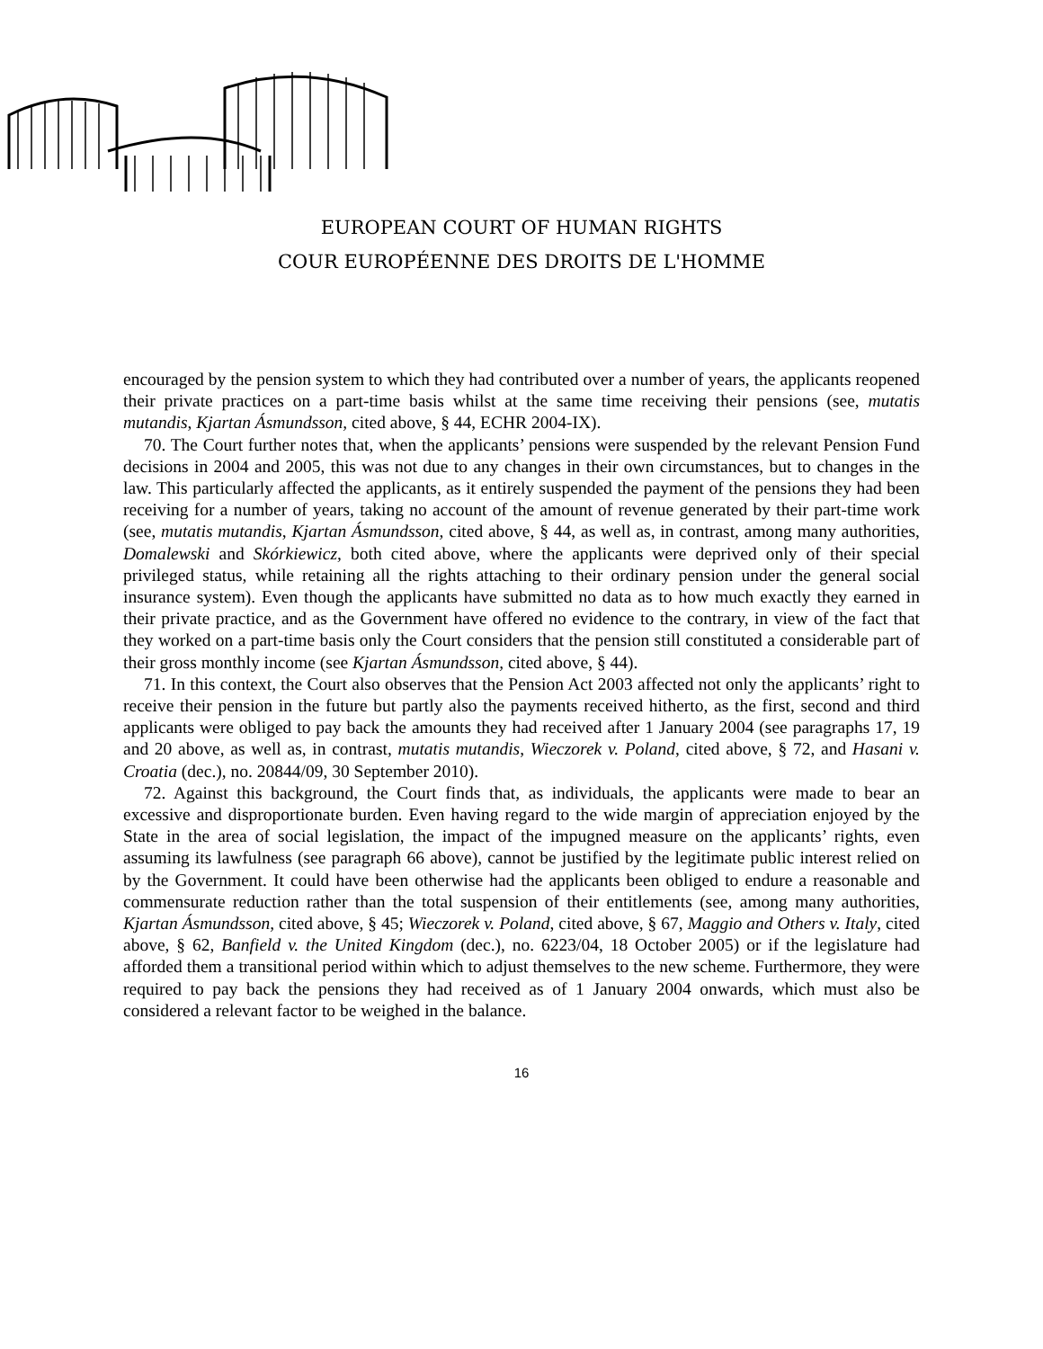EUROPEAN COURT OF HUMAN RIGHTS
COUR EUROPÉENNE DES DROITS DE L'HOMME
encouraged by the pension system to which they had contributed over a number of years, the applicants reopened their private practices on a part-time basis whilst at the same time receiving their pensions (see, mutatis mutandis, Kjartan Ásmundsson, cited above, § 44, ECHR 2004-IX).
70. The Court further notes that, when the applicants’ pensions were suspended by the relevant Pension Fund decisions in 2004 and 2005, this was not due to any changes in their own circumstances, but to changes in the law. This particularly affected the applicants, as it entirely suspended the payment of the pensions they had been receiving for a number of years, taking no account of the amount of revenue generated by their part-time work (see, mutatis mutandis, Kjartan Ásmundsson, cited above, § 44, as well as, in contrast, among many authorities, Domalewski and Skórkiewicz, both cited above, where the applicants were deprived only of their special privileged status, while retaining all the rights attaching to their ordinary pension under the general social insurance system). Even though the applicants have submitted no data as to how much exactly they earned in their private practice, and as the Government have offered no evidence to the contrary, in view of the fact that they worked on a part-time basis only the Court considers that the pension still constituted a considerable part of their gross monthly income (see Kjartan Ásmundsson, cited above, § 44).
71. In this context, the Court also observes that the Pension Act 2003 affected not only the applicants’ right to receive their pension in the future but partly also the payments received hitherto, as the first, second and third applicants were obliged to pay back the amounts they had received after 1 January 2004 (see paragraphs 17, 19 and 20 above, as well as, in contrast, mutatis mutandis, Wieczorek v. Poland, cited above, § 72, and Hasani v. Croatia (dec.), no. 20844/09, 30 September 2010).
72. Against this background, the Court finds that, as individuals, the applicants were made to bear an excessive and disproportionate burden. Even having regard to the wide margin of appreciation enjoyed by the State in the area of social legislation, the impact of the impugned measure on the applicants’ rights, even assuming its lawfulness (see paragraph 66 above), cannot be justified by the legitimate public interest relied on by the Government. It could have been otherwise had the applicants been obliged to endure a reasonable and commensurate reduction rather than the total suspension of their entitlements (see, among many authorities, Kjartan Ásmundsson, cited above, § 45; Wieczorek v. Poland, cited above, § 67, Maggio and Others v. Italy, cited above, § 62, Banfield v. the United Kingdom (dec.), no. 6223/04, 18 October 2005) or if the legislature had afforded them a transitional period within which to adjust themselves to the new scheme. Furthermore, they were required to pay back the pensions they had received as of 1 January 2004 onwards, which must also be considered a relevant factor to be weighed in the balance.
16